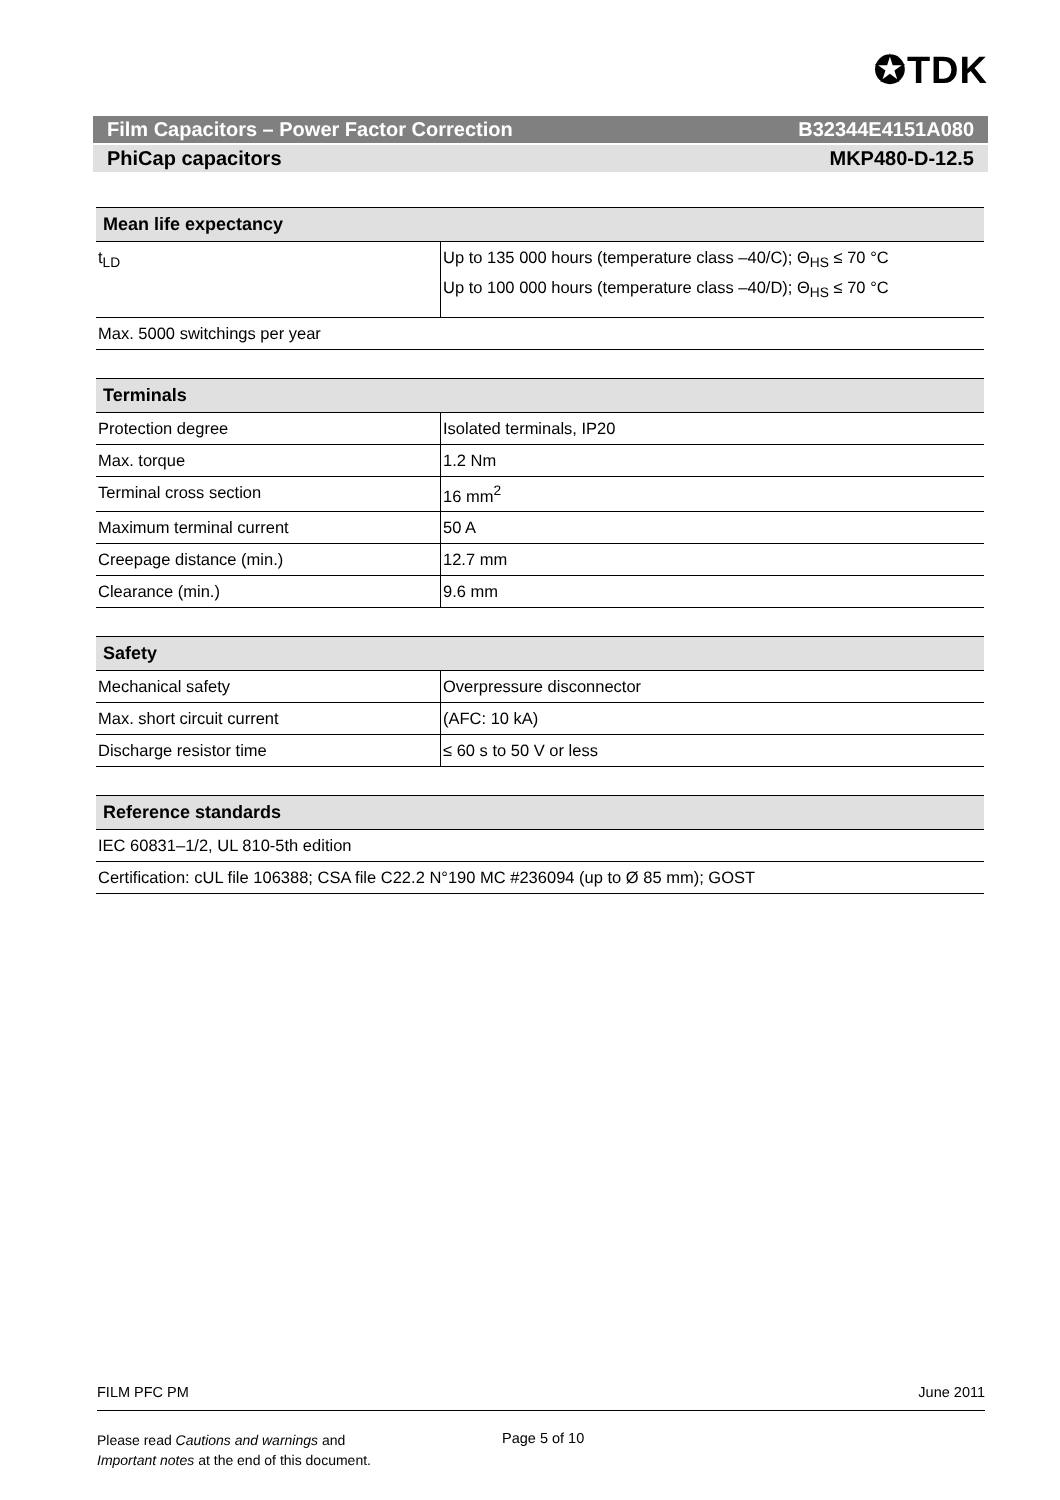✪TDK
Film Capacitors – Power Factor Correction B32344E4151A080
PhiCap capacitors MKP480-D-12.5
| Mean life expectancy | |
| --- | --- |
| t<sub>LD</sub> | Up to 135 000 hours (temperature class –40/C); Θ<sub>HS</sub> ≤ 70 °C Up to 100 000 hours (temperature class –40/D); Θ<sub>HS</sub> ≤ 70 °C |
| Max. 5000 switchings per year | |
| Terminals | |
| --- | --- |
| Protection degree | Isolated terminals, IP20 |
| Max. torque | 1.2 Nm |
| Terminal cross section | 16 mm<sup>2</sup> |
| Maximum terminal current | 50 A |
| Creepage distance (min.) | 12.7 mm |
| Clearance (min.) | 9.6 mm |
| Safety | |
| --- | --- |
| Mechanical safety | Overpressure disconnector |
| Max. short circuit current | (AFC: 10 kA) |
| Discharge resistor time | ≤ 60 s to 50 V or less |
| Reference standards |
| --- |
| IEC 60831–1/2, UL 810-5th edition |
| Certification: cUL file 106388; CSA file C22.2 N°190 MC #236094 (up to Ø 85 mm); GOST |
FILM PFC PM June 2011
Please read Cautions and warnings and
Important notes at the end of this document.
Page 5 of 10